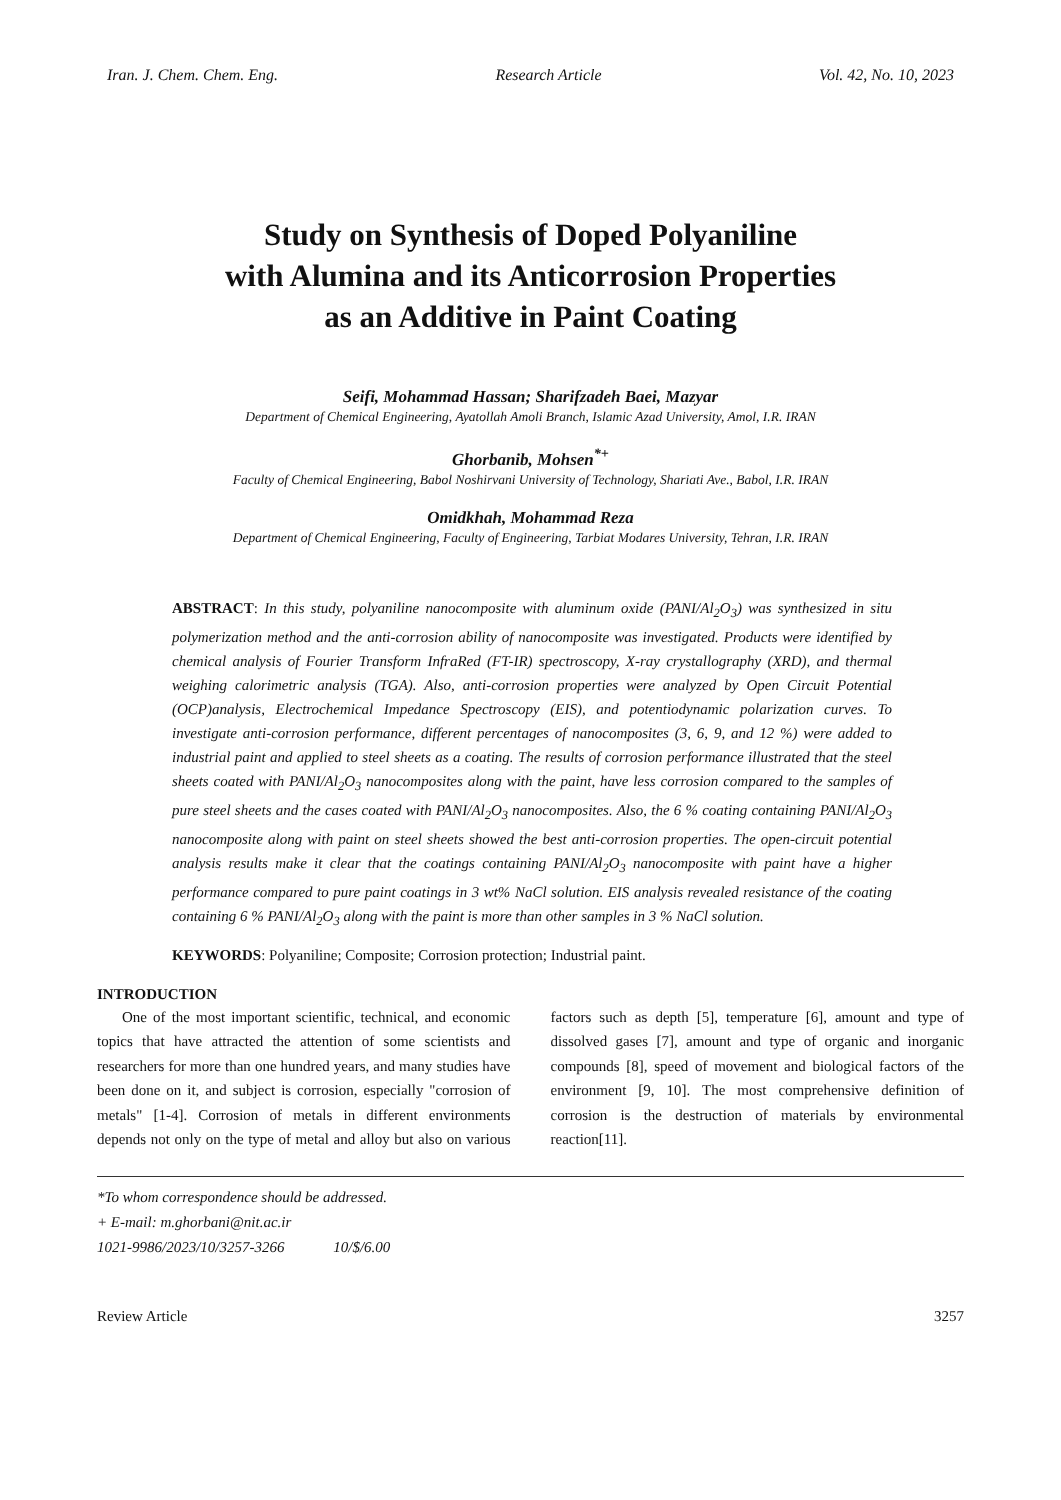Iran. J. Chem. Chem. Eng. Research Article Vol. 42, No. 10, 2023
Study on Synthesis of Doped Polyaniline
with Alumina and its Anticorrosion Properties
as an Additive in Paint Coating
Seifi, Mohammad Hassan; Sharifzadeh Baei, Mazyar
Department of Chemical Engineering, Ayatollah Amoli Branch, Islamic Azad University, Amol, I.R. IRAN
Ghorbanib, Mohsen<sup>*+</sup>
Faculty of Chemical Engineering, Babol Noshirvani University of Technology, Shariati Ave., Babol, I.R. IRAN
Omidkhah, Mohammad Reza
Department of Chemical Engineering, Faculty of Engineering, Tarbiat Modares University, Tehran, I.R. IRAN
ABSTRACT: In this study, polyaniline nanocomposite with aluminum oxide (PANI/Al<sub>2</sub>O<sub>3</sub>) was synthesized in situ polymerization method and the anti-corrosion ability of nanocomposite was investigated. Products were identified by chemical analysis of Fourier Transform InfraRed (FT-IR) spectroscopy, X-ray crystallography (XRD), and thermal weighing calorimetric analysis (TGA). Also, anti-corrosion properties were analyzed by Open Circuit Potential (OCP)analysis, Electrochemical Impedance Spectroscopy (EIS), and potentiodynamic polarization curves. To investigate anti-corrosion performance, different percentages of nanocomposites (3, 6, 9, and 12 %) were added to industrial paint and applied to steel sheets as a coating. The results of corrosion performance illustrated that the steel sheets coated with PANI/Al<sub>2</sub>O<sub>3</sub> nanocomposites along with the paint, have less corrosion compared to the samples of pure steel sheets and the cases coated with PANI/Al<sub>2</sub>O<sub>3</sub> nanocomposites. Also, the 6 % coating containing PANI/Al<sub>2</sub>O<sub>3</sub> nanocomposite along with paint on steel sheets showed the best anti-corrosion properties. The open-circuit potential analysis results make it clear that the coatings containing PANI/Al<sub>2</sub>O<sub>3</sub> nanocomposite with paint have a higher performance compared to pure paint coatings in 3 wt% NaCl solution. EIS analysis revealed resistance of the coating containing 6 % PANI/Al<sub>2</sub>O<sub>3</sub> along with the paint is more than other samples in 3 % NaCl solution.
KEYWORDS: Polyaniline; Composite; Corrosion protection; Industrial paint.
INTRODUCTION
One of the most important scientific, technical, and economic topics that have attracted the attention of some scientists and researchers for more than one hundred years, and many studies have been done on it, and subject is corrosion, especially "corrosion of metals" [1-4]. Corrosion of metals in different environments depends not only on the type of metal and alloy but also on various factors such as depth [5], temperature [6], amount and type of dissolved gases [7], amount and type of organic and inorganic compounds [8], speed of movement and biological factors of the environment [9, 10]. The most comprehensive definition of corrosion is the destruction of materials by environmental reaction[11].
*To whom correspondence should be addressed.
+ E-mail: m.ghorbani@nit.ac.ir
1021-9986/2023/10/3257-3266 10/$/6.00
Review Article 3257